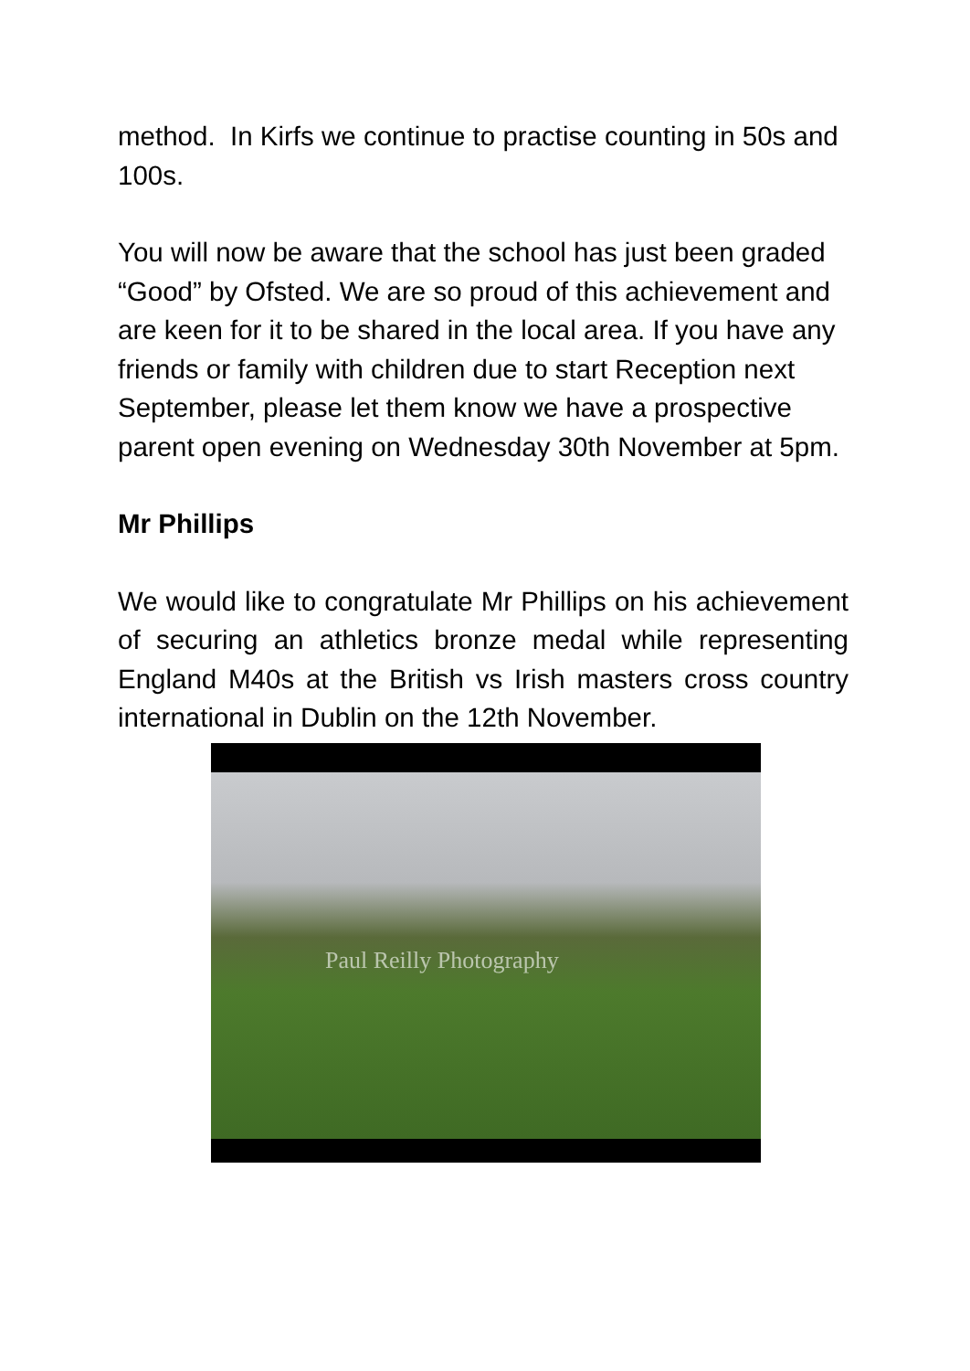method. In Kirfs we continue to practise counting in 50s and 100s.
You will now be aware that the school has just been graded “Good” by Ofsted. We are so proud of this achievement and are keen for it to be shared in the local area. If you have any friends or family with children due to start Reception next September, please let them know we have a prospective parent open evening on Wednesday 30th November at 5pm.
Mr Phillips
We would like to congratulate Mr Phillips on his achievement of securing an athletics bronze medal while representing England M40s at the British vs Irish masters cross country international in Dublin on the 12th November.
Paul Reilly Photography